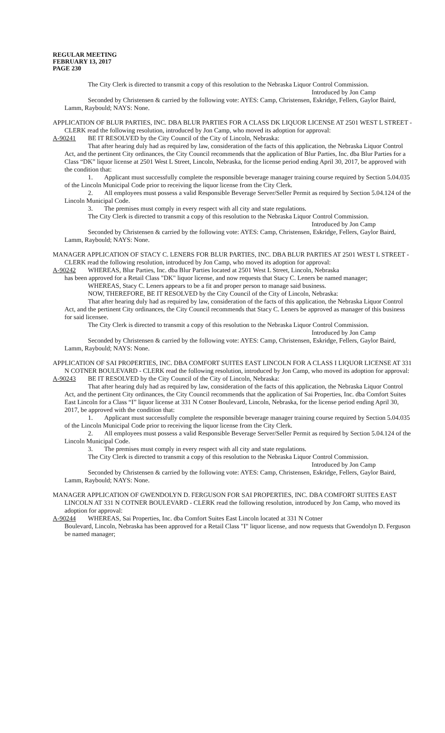REGULAR MEETING
FEBRUARY 13, 2017
PAGE 230
The City Clerk is directed to transmit a copy of this resolution to the Nebraska Liquor Control Commission.
Introduced by Jon Camp
Seconded by Christensen & carried by the following vote: AYES: Camp, Christensen, Eskridge, Fellers, Gaylor Baird, Lamm, Raybould; NAYS: None.
APPLICATION OF BLUR PARTIES, INC. DBA BLUR PARTIES FOR A CLASS DK LIQUOR LICENSE AT 2501 WEST L STREET - CLERK read the following resolution, introduced by Jon Camp, who moved its adoption for approval:
A-90241 BE IT RESOLVED by the City Council of the City of Lincoln, Nebraska:
That after hearing duly had as required by law, consideration of the facts of this application, the Nebraska Liquor Control Act, and the pertinent City ordinances, the City Council recommends that the application of Blur Parties, Inc. dba Blur Parties for a Class “DK” liquor license at 2501 West L Street, Lincoln, Nebraska, for the license period ending April 30, 2017, be approved with the condition that:
1. Applicant must successfully complete the responsible beverage manager training course required by Section 5.04.035 of the Lincoln Municipal Code prior to receiving the liquor license from the City Clerk.
2. All employees must possess a valid Responsible Beverage Server/Seller Permit as required by Section 5.04.124 of the Lincoln Municipal Code.
3. The premises must comply in every respect with all city and state regulations.
The City Clerk is directed to transmit a copy of this resolution to the Nebraska Liquor Control Commission.
Introduced by Jon Camp
Seconded by Christensen & carried by the following vote: AYES: Camp, Christensen, Eskridge, Fellers, Gaylor Baird, Lamm, Raybould; NAYS: None.
MANAGER APPLICATION OF STACY C. LENERS FOR BLUR PARTIES, INC. DBA BLUR PARTIES AT 2501 WEST L STREET - CLERK read the following resolution, introduced by Jon Camp, who moved its adoption for approval:
A-90242 WHEREAS, Blur Parties, Inc. dba Blur Parties located at 2501 West L Street, Lincoln, Nebraska
has been approved for a Retail Class "DK" liquor license, and now requests that Stacy C. Leners be named manager;
WHEREAS, Stacy C. Leners appears to be a fit and proper person to manage said business.
NOW, THEREFORE, BE IT RESOLVED by the City Council of the City of Lincoln, Nebraska:
That after hearing duly had as required by law, consideration of the facts of this application, the Nebraska Liquor Control Act, and the pertinent City ordinances, the City Council recommends that Stacy C. Leners be approved as manager of this business for said licensee.
The City Clerk is directed to transmit a copy of this resolution to the Nebraska Liquor Control Commission.
Introduced by Jon Camp
Seconded by Christensen & carried by the following vote: AYES: Camp, Christensen, Eskridge, Fellers, Gaylor Baird, Lamm, Raybould; NAYS: None.
APPLICATION OF SAI PROPERTIES, INC. DBA COMFORT SUITES EAST LINCOLN FOR A CLASS I LIQUOR LICENSE AT 331 N COTNER BOULEVARD - CLERK read the following resolution, introduced by Jon Camp, who moved its adoption for approval:
A-90243 BE IT RESOLVED by the City Council of the City of Lincoln, Nebraska:
That after hearing duly had as required by law, consideration of the facts of this application, the Nebraska Liquor Control Act, and the pertinent City ordinances, the City Council recommends that the application of Sai Properties, Inc. dba Comfort Suites East Lincoln for a Class “I” liquor license at 331 N Cotner Boulevard, Lincoln, Nebraska, for the license period ending April 30, 2017, be approved with the condition that:
1. Applicant must successfully complete the responsible beverage manager training course required by Section 5.04.035 of the Lincoln Municipal Code prior to receiving the liquor license from the City Clerk.
2. All employees must possess a valid Responsible Beverage Server/Seller Permit as required by Section 5.04.124 of the Lincoln Municipal Code.
3. The premises must comply in every respect with all city and state regulations.
The City Clerk is directed to transmit a copy of this resolution to the Nebraska Liquor Control Commission.
Introduced by Jon Camp
Seconded by Christensen & carried by the following vote: AYES: Camp, Christensen, Eskridge, Fellers, Gaylor Baird, Lamm, Raybould; NAYS: None.
MANAGER APPLICATION OF GWENDOLYN D. FERGUSON FOR SAI PROPERTIES, INC. DBA COMFORT SUITES EAST LINCOLN AT 331 N COTNER BOULEVARD - CLERK read the following resolution, introduced by Jon Camp, who moved its adoption for approval:
A-90244 WHEREAS, Sai Properties, Inc. dba Comfort Suites East Lincoln located at 331 N Cotner
Boulevard, Lincoln, Nebraska has been approved for a Retail Class "I" liquor license, and now requests that Gwendolyn D. Ferguson be named manager;